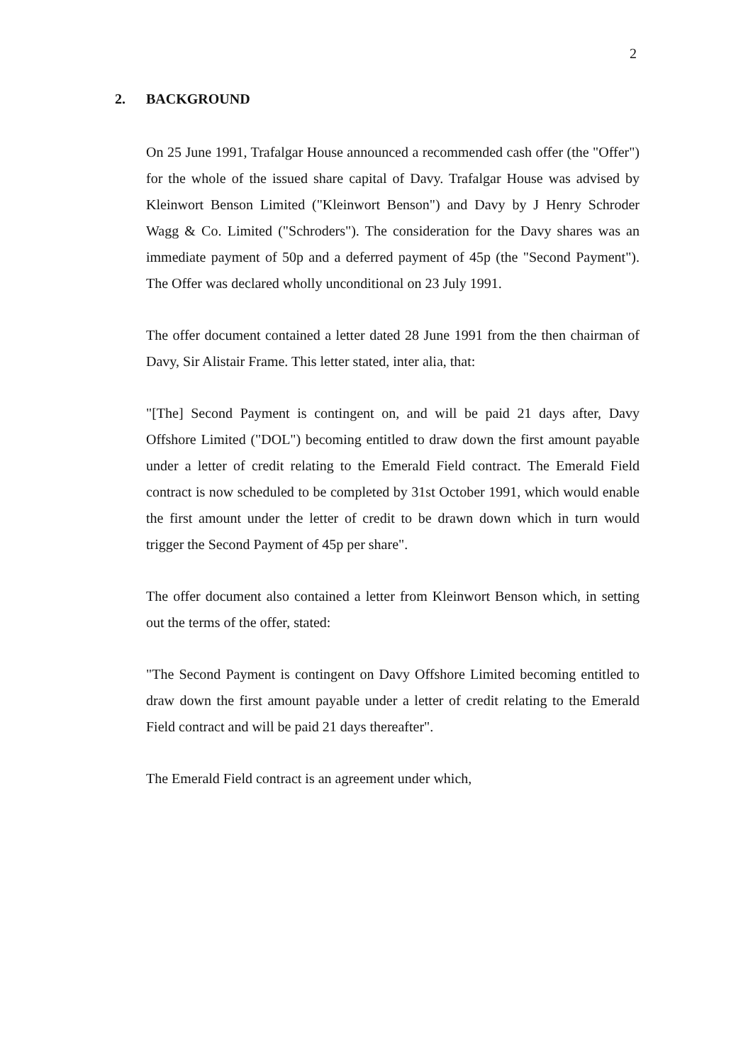2
2. BACKGROUND
On 25 June 1991, Trafalgar House announced a recommended cash offer (the "Offer") for the whole of the issued share capital of Davy. Trafalgar House was advised by Kleinwort Benson Limited ("Kleinwort Benson") and Davy by J Henry Schroder Wagg & Co. Limited ("Schroders"). The consideration for the Davy shares was an immediate payment of 50p and a deferred payment of 45p (the "Second Payment"). The Offer was declared wholly unconditional on 23 July 1991.
The offer document contained a letter dated 28 June 1991 from the then chairman of Davy, Sir Alistair Frame. This letter stated, inter alia, that:
"[The] Second Payment is contingent on, and will be paid 21 days after, Davy Offshore Limited ("DOL") becoming entitled to draw down the first amount payable under a letter of credit relating to the Emerald Field contract. The Emerald Field contract is now scheduled to be completed by 31st October 1991, which would enable the first amount under the letter of credit to be drawn down which in turn would trigger the Second Payment of 45p per share".
The offer document also contained a letter from Kleinwort Benson which, in setting out the terms of the offer, stated:
"The Second Payment is contingent on Davy Offshore Limited becoming entitled to draw down the first amount payable under a letter of credit relating to the Emerald Field contract and will be paid 21 days thereafter".
The Emerald Field contract is an agreement under which,